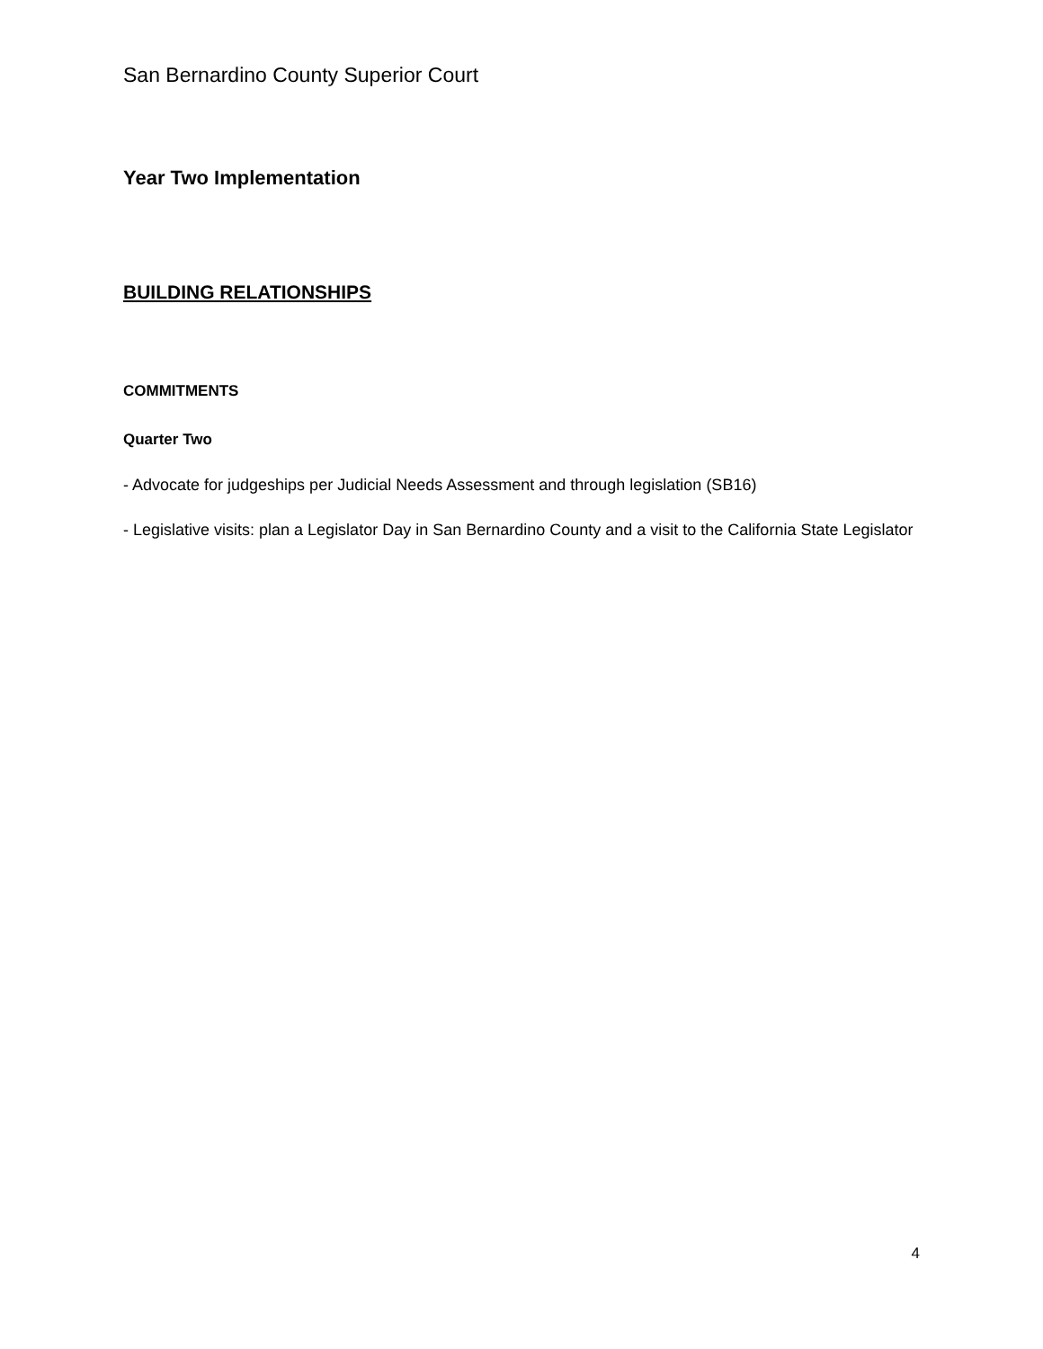San Bernardino County Superior Court
Year Two Implementation
BUILDING RELATIONSHIPS
COMMITMENTS
Quarter Two
- Advocate for judgeships per Judicial Needs Assessment and through legislation (SB16)
- Legislative visits: plan a Legislator Day in San Bernardino County and a visit to the California State Legislator
4